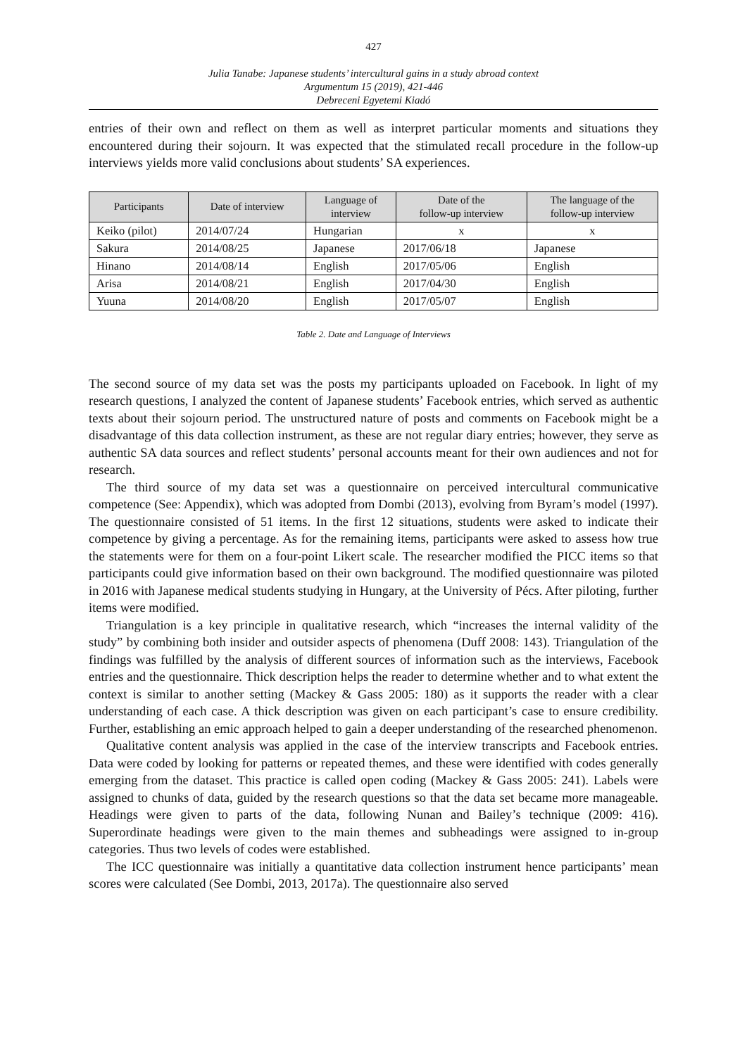427
Julia Tanabe: Japanese students’ intercultural gains in a study abroad context
Argumentum 15 (2019), 421-446
Debreceni Egyetemi Kiadó
entries of their own and reflect on them as well as interpret particular moments and situations they encountered during their sojourn. It was expected that the stimulated recall procedure in the follow-up interviews yields more valid conclusions about students’ SA experiences.
| Participants | Date of interview | Language of interview | Date of the follow-up interview | The language of the follow-up interview |
| --- | --- | --- | --- | --- |
| Keiko (pilot) | 2014/07/24 | Hungarian | x | x |
| Sakura | 2014/08/25 | Japanese | 2017/06/18 | Japanese |
| Hinano | 2014/08/14 | English | 2017/05/06 | English |
| Arisa | 2014/08/21 | English | 2017/04/30 | English |
| Yuuna | 2014/08/20 | English | 2017/05/07 | English |
Table 2. Date and Language of Interviews
The second source of my data set was the posts my participants uploaded on Facebook. In light of my research questions, I analyzed the content of Japanese students’ Facebook entries, which served as authentic texts about their sojourn period. The unstructured nature of posts and comments on Facebook might be a disadvantage of this data collection instrument, as these are not regular diary entries; however, they serve as authentic SA data sources and reflect students’ personal accounts meant for their own audiences and not for research.
The third source of my data set was a questionnaire on perceived intercultural communicative competence (See: Appendix), which was adopted from Dombi (2013), evolving from Byram’s model (1997). The questionnaire consisted of 51 items. In the first 12 situations, students were asked to indicate their competence by giving a percentage. As for the remaining items, participants were asked to assess how true the statements were for them on a four-point Likert scale. The researcher modified the PICC items so that participants could give information based on their own background. The modified questionnaire was piloted in 2016 with Japanese medical students studying in Hungary, at the University of Pécs. After piloting, further items were modified.
Triangulation is a key principle in qualitative research, which “increases the internal validity of the study” by combining both insider and outsider aspects of phenomena (Duff 2008: 143). Triangulation of the findings was fulfilled by the analysis of different sources of information such as the interviews, Facebook entries and the questionnaire. Thick description helps the reader to determine whether and to what extent the context is similar to another setting (Mackey & Gass 2005: 180) as it supports the reader with a clear understanding of each case. A thick description was given on each participant’s case to ensure credibility. Further, establishing an emic approach helped to gain a deeper understanding of the researched phenomenon.
Qualitative content analysis was applied in the case of the interview transcripts and Facebook entries. Data were coded by looking for patterns or repeated themes, and these were identified with codes generally emerging from the dataset. This practice is called open coding (Mackey & Gass 2005: 241). Labels were assigned to chunks of data, guided by the research questions so that the data set became more manageable. Headings were given to parts of the data, following Nunan and Bailey’s technique (2009: 416). Superordinate headings were given to the main themes and subheadings were assigned to in-group categories. Thus two levels of codes were established.
The ICC questionnaire was initially a quantitative data collection instrument hence participants’ mean scores were calculated (See Dombi, 2013, 2017a). The questionnaire also served